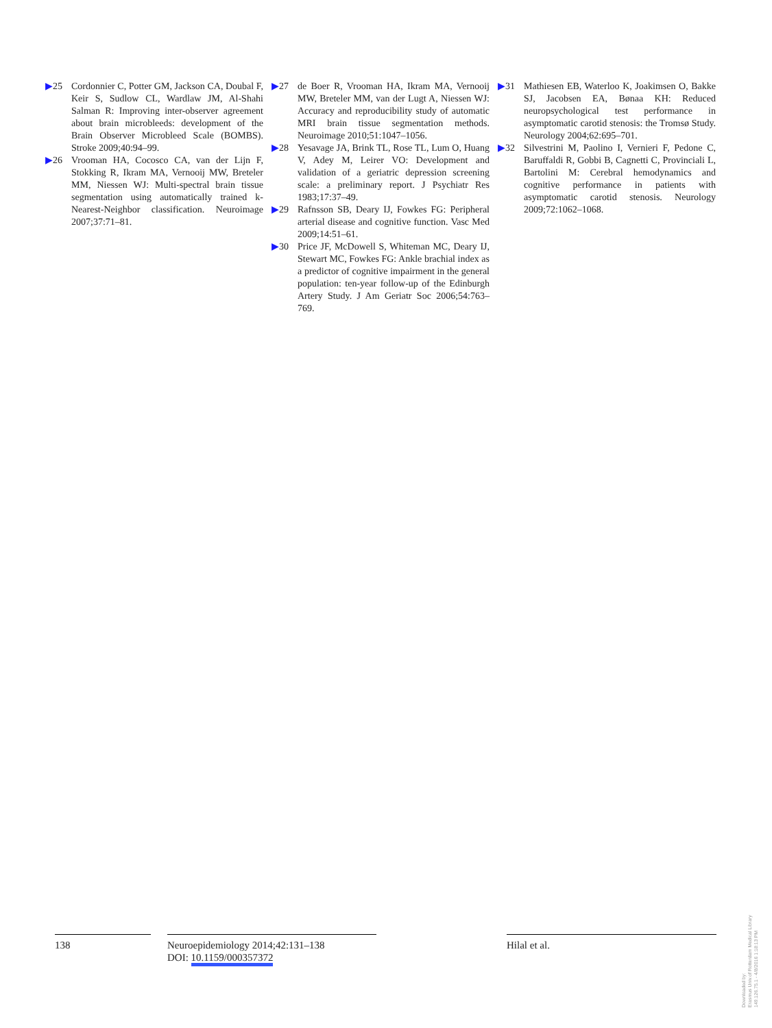▶25 Cordonnier C, Potter GM, Jackson CA, Doubal F, Keir S, Sudlow CL, Wardlaw JM, Al-Shahi Salman R: Improving inter-observer agreement about brain microbleeds: development of the Brain Observer Microbleed Scale (BOMBS). Stroke 2009;40:94–99.
▶26 Vrooman HA, Cocosco CA, van der Lijn F, Stokking R, Ikram MA, Vernooij MW, Breteler MM, Niessen WJ: Multi-spectral brain tissue segmentation using automatically trained k-Nearest-Neighbor classification. Neuroimage 2007;37:71–81.
▶27 de Boer R, Vrooman HA, Ikram MA, Vernooij MW, Breteler MM, van der Lugt A, Niessen WJ: Accuracy and reproducibility study of automatic MRI brain tissue segmentation methods. Neuroimage 2010;51:1047–1056.
▶28 Yesavage JA, Brink TL, Rose TL, Lum O, Huang V, Adey M, Leirer VO: Development and validation of a geriatric depression screening scale: a preliminary report. J Psychiatr Res 1983;17:37–49.
▶29 Rafnsson SB, Deary IJ, Fowkes FG: Peripheral arterial disease and cognitive function. Vasc Med 2009;14:51–61.
▶30 Price JF, McDowell S, Whiteman MC, Deary IJ, Stewart MC, Fowkes FG: Ankle brachial index as a predictor of cognitive impairment in the general population: ten-year follow-up of the Edinburgh Artery Study. J Am Geriatr Soc 2006;54:763–769.
▶31 Mathiesen EB, Waterloo K, Joakimsen O, Bakke SJ, Jacobsen EA, Bønaa KH: Reduced neuropsychological test performance in asymptomatic carotid stenosis: the Tromsø Study. Neurology 2004;62:695–701.
▶32 Silvestrini M, Paolino I, Vernieri F, Pedone C, Baruffaldi R, Gobbi B, Cagnetti C, Provinciali L, Bartolini M: Cerebral hemodynamics and cognitive performance in patients with asymptomatic carotid stenosis. Neurology 2009;72:1062–1068.
138 Neuroepidemiology 2014;42:131–138
DOI: 10.1159/000357372
Hilal et al.
Downloaded by:
Erasmus Univ.of Rotterdam Medical Library
149.126.75.1 - 4/8/2016 1:18:13 PM